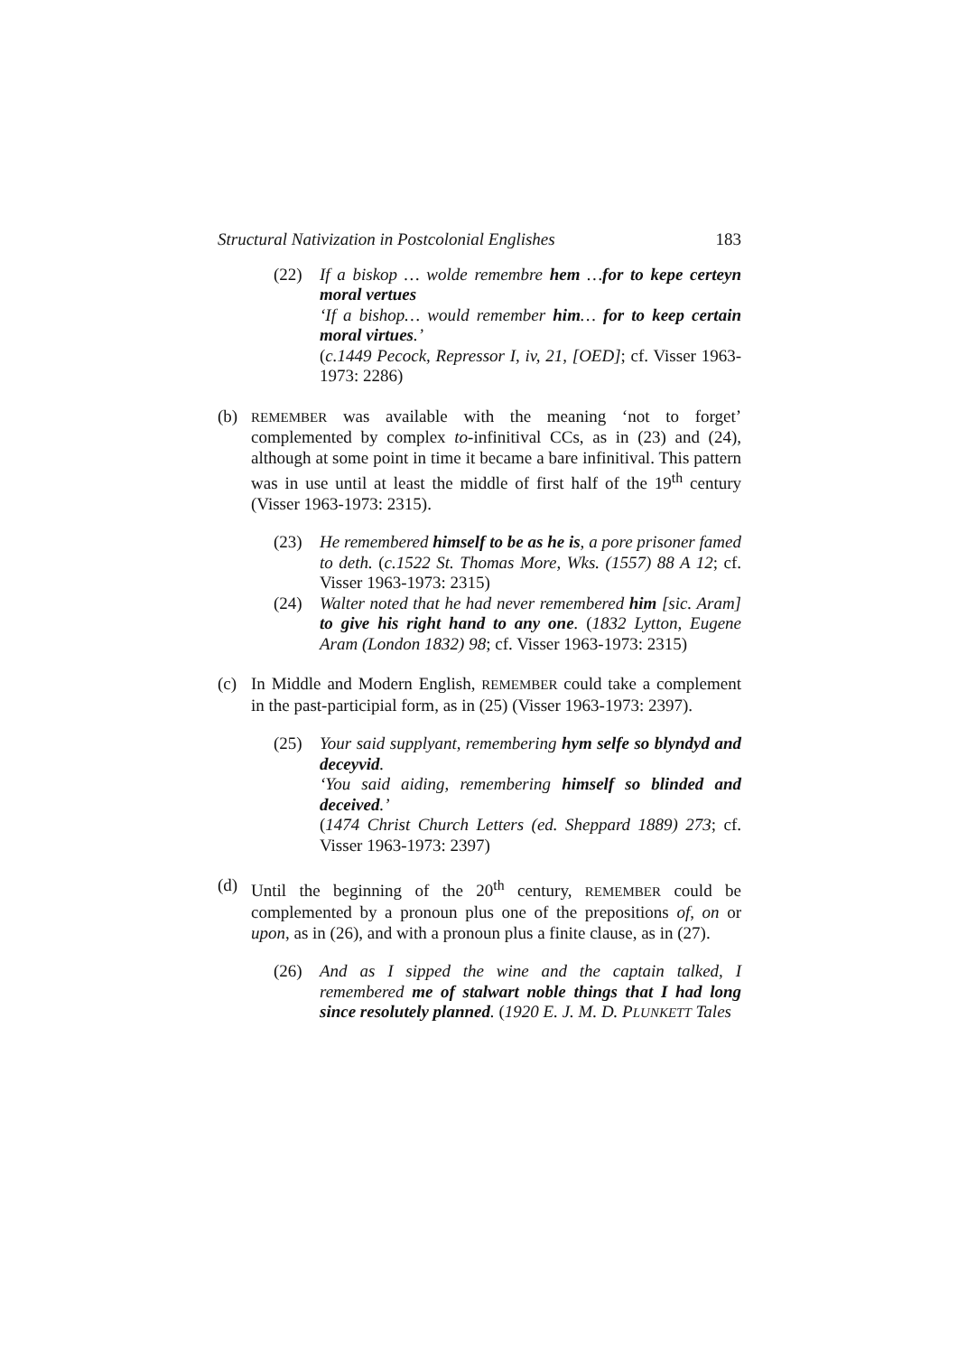Structural Nativization in Postcolonial Englishes 183
(22) If a biskop … wolde remembre hem …for to kepe certeyn moral vertues
‘If a bishop… would remember him… for to keep certain moral virtues.’
(c.1449 Pecock, Repressor I, iv, 21, [OED]; cf. Visser 1963-1973: 2286)
(b)
REMEMBER was available with the meaning ‘not to forget’ complemented by complex to-infinitival CCs, as in (23) and (24), although at some point in time it became a bare infinitival. This pattern was in use until at least the middle of first half of the 19<sup>th</sup> century (Visser 1963-1973: 2315).
(23) He remembered himself to be as he is, a pore prisoner famed to deth. (c.1522 St. Thomas More, Wks. (1557) 88 A 12; cf. Visser 1963-1973: 2315)
(24) Walter noted that he had never remembered him [sic. Aram] to give his right hand to any one. (1832 Lytton, Eugene Aram (London 1832) 98; cf. Visser 1963-1973: 2315)
(c) In Middle and Modern English, REMEMBER could take a complement in the past-participial form, as in (25) (Visser 1963-1973: 2397).
(25) Your said supplyant, remembering hym selfe so blyndyd and deceyvid.
‘You said aiding, remembering himself so blinded and deceived.’
(1474 Christ Church Letters (ed. Sheppard 1889) 273; cf. Visser 1963-1973: 2397)
(d) Until the beginning of the 20<sup>th</sup> century, REMEMBER could be complemented by a pronoun plus one of the prepositions of, on or upon, as in (26), and with a pronoun plus a finite clause, as in (27).
(26) And as I sipped the wine and the captain talked, I remembered me of stalwart noble things that I had long since resolutely planned. (1920 E. J. M. D. PLUNKETT Tales